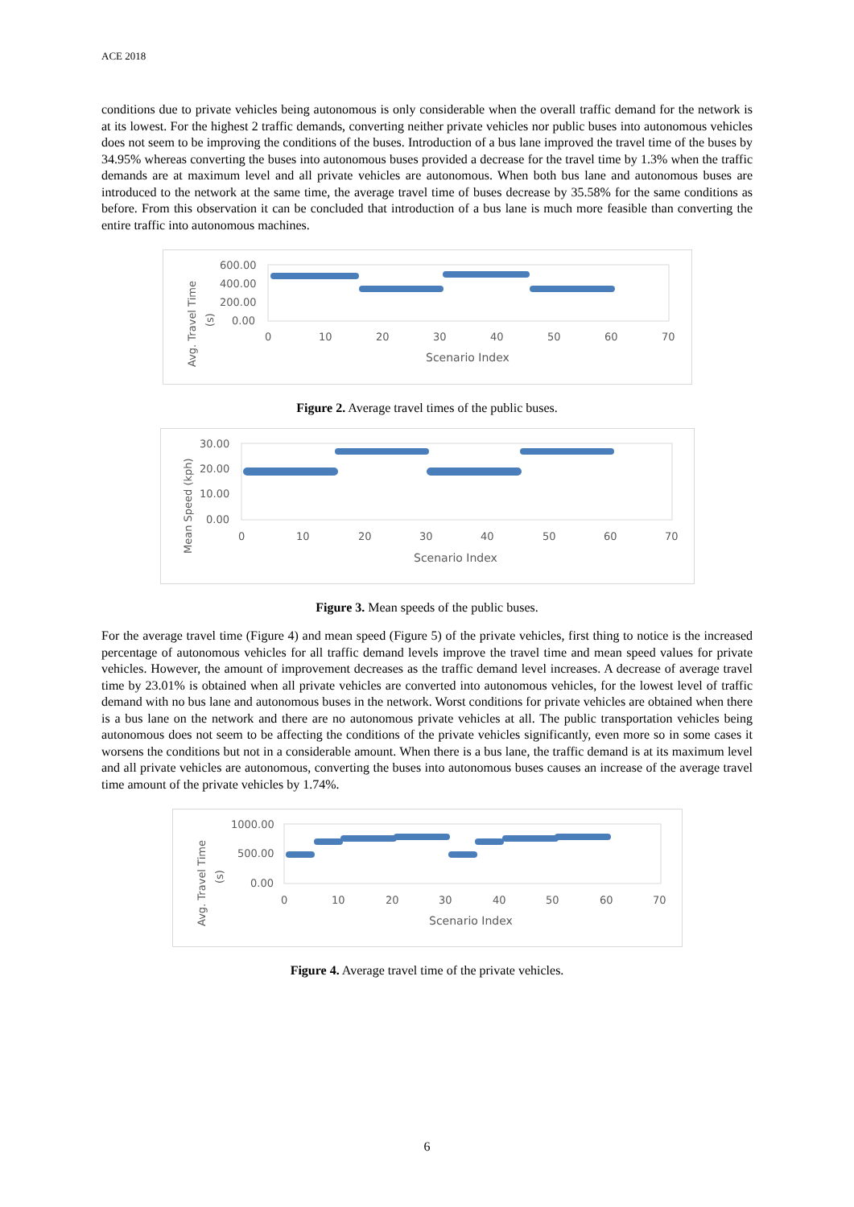ACE 2018
conditions due to private vehicles being autonomous is only considerable when the overall traffic demand for the network is at its lowest. For the highest 2 traffic demands, converting neither private vehicles nor public buses into autonomous vehicles does not seem to be improving the conditions of the buses. Introduction of a bus lane improved the travel time of the buses by 34.95% whereas converting the buses into autonomous buses provided a decrease for the travel time by 1.3% when the traffic demands are at maximum level and all private vehicles are autonomous. When both bus lane and autonomous buses are introduced to the network at the same time, the average travel time of buses decrease by 35.58% for the same conditions as before. From this observation it can be concluded that introduction of a bus lane is much more feasible than converting the entire traffic into autonomous machines.
Avg. Travel Time
(s)
600.00
400.00
200.00
0.00
0
10
20
30
40
50
60
70
Scenario Index
Figure 2. Average travel times of the public buses.
Mean Speed (kph)
30.00
20.00
10.00
0.00
0
10
20
30
40
50
60
70
Scenario Index
Figure 3. Mean speeds of the public buses.
For the average travel time (Figure 4) and mean speed (Figure 5) of the private vehicles, first thing to notice is the increased percentage of autonomous vehicles for all traffic demand levels improve the travel time and mean speed values for private vehicles. However, the amount of improvement decreases as the traffic demand level increases. A decrease of average travel time by 23.01% is obtained when all private vehicles are converted into autonomous vehicles, for the lowest level of traffic demand with no bus lane and autonomous buses in the network. Worst conditions for private vehicles are obtained when there is a bus lane on the network and there are no autonomous private vehicles at all. The public transportation vehicles being autonomous does not seem to be affecting the conditions of the private vehicles significantly, even more so in some cases it worsens the conditions but not in a considerable amount. When there is a bus lane, the traffic demand is at its maximum level and all private vehicles are autonomous, converting the buses into autonomous buses causes an increase of the average travel time amount of the private vehicles by 1.74%.
Avg. Travel Time
(s)
1000.00
500.00
0.00
0
10
20
30
40
50
60
70
Scenario Index
Figure 4. Average travel time of the private vehicles.
6